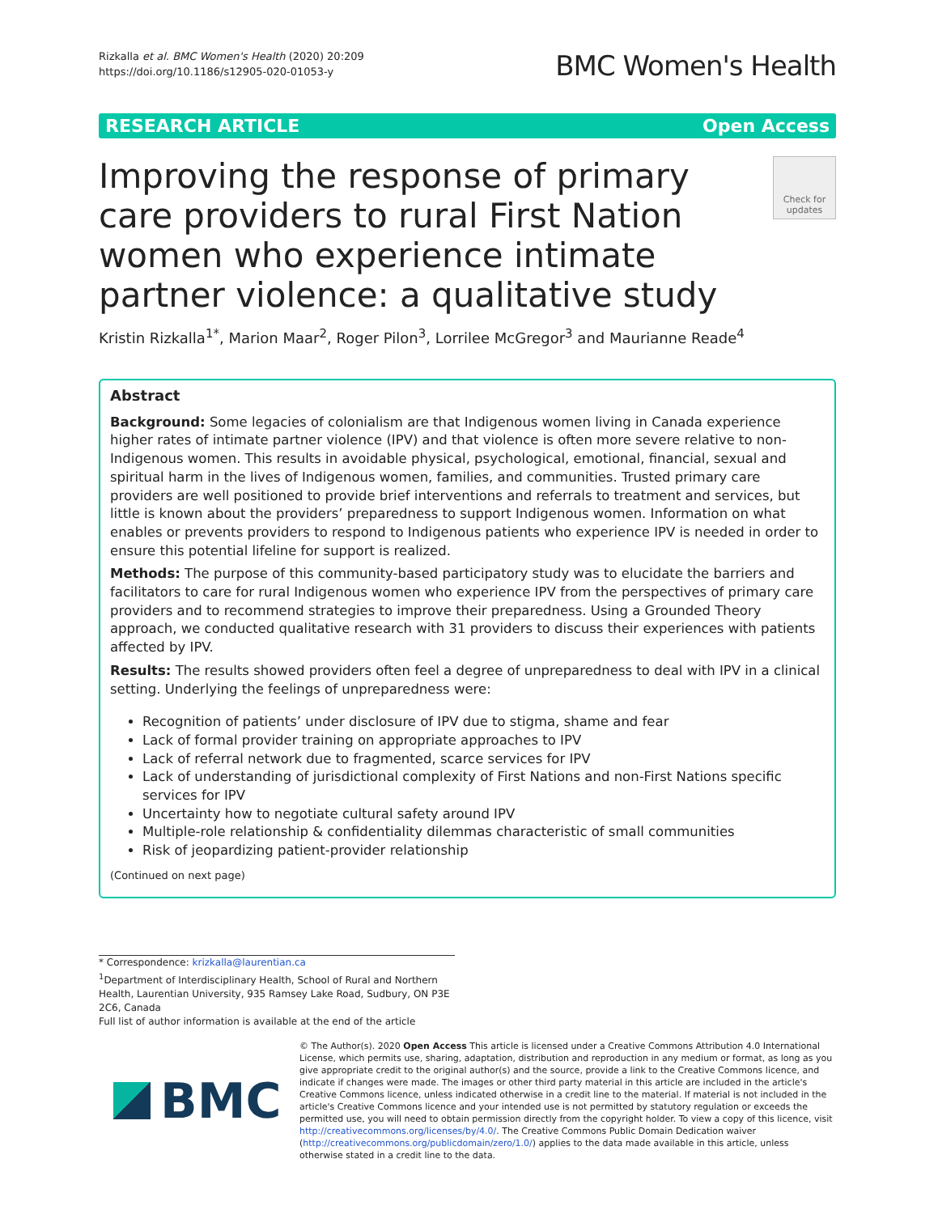Rizkalla et al. BMC Women's Health (2020) 20:209
https://doi.org/10.1186/s12905-020-01053-y
BMC Women's Health
RESEARCH ARTICLE Open Access
Improving the response of primary care providers to rural First Nation women who experience intimate partner violence: a qualitative study
Check for updates
Kristin Rizkalla<sup>1*</sup>, Marion Maar<sup>2</sup>, Roger Pilon<sup>3</sup>, Lorrilee McGregor<sup>3</sup> and Maurianne Reade<sup>4</sup>
Abstract
Background: Some legacies of colonialism are that Indigenous women living in Canada experience higher rates of intimate partner violence (IPV) and that violence is often more severe relative to non-Indigenous women. This results in avoidable physical, psychological, emotional, financial, sexual and spiritual harm in the lives of Indigenous women, families, and communities. Trusted primary care providers are well positioned to provide brief interventions and referrals to treatment and services, but little is known about the providers’ preparedness to support Indigenous women. Information on what enables or prevents providers to respond to Indigenous patients who experience IPV is needed in order to ensure this potential lifeline for support is realized.
Methods: The purpose of this community-based participatory study was to elucidate the barriers and facilitators to care for rural Indigenous women who experience IPV from the perspectives of primary care providers and to recommend strategies to improve their preparedness. Using a Grounded Theory approach, we conducted qualitative research with 31 providers to discuss their experiences with patients affected by IPV.
Results: The results showed providers often feel a degree of unpreparedness to deal with IPV in a clinical setting. Underlying the feelings of unpreparedness were:
Recognition of patients’ under disclosure of IPV due to stigma, shame and fear
Lack of formal provider training on appropriate approaches to IPV
Lack of referral network due to fragmented, scarce services for IPV
Lack of understanding of jurisdictional complexity of First Nations and non-First Nations specific services for IPV
Uncertainty how to negotiate cultural safety around IPV
Multiple-role relationship & confidentiality dilemmas characteristic of small communities
Risk of jeopardizing patient-provider relationship
(Continued on next page)
* Correspondence: krizkalla@laurentian.ca
<sup>1</sup> Department of Interdisciplinary Health, School of Rural and Northern Health, Laurentian University, 935 Ramsey Lake Road, Sudbury, ON P3E 2C6, Canada
Full list of author information is available at the end of the article
BMC
© The Author(s). 2020 Open Access This article is licensed under a Creative Commons Attribution 4.0 International License, which permits use, sharing, adaptation, distribution and reproduction in any medium or format, as long as you give appropriate credit to the original author(s) and the source, provide a link to the Creative Commons licence, and indicate if changes were made. The images or other third party material in this article are included in the article's Creative Commons licence, unless indicated otherwise in a credit line to the material. If material is not included in the article's Creative Commons licence and your intended use is not permitted by statutory regulation or exceeds the permitted use, you will need to obtain permission directly from the copyright holder. To view a copy of this licence, visit http://creativecommons.org/licenses/by/4.0/. The Creative Commons Public Domain Dedication waiver (http://creativecommons.org/publicdomain/zero/1.0/) applies to the data made available in this article, unless otherwise stated in a credit line to the data.